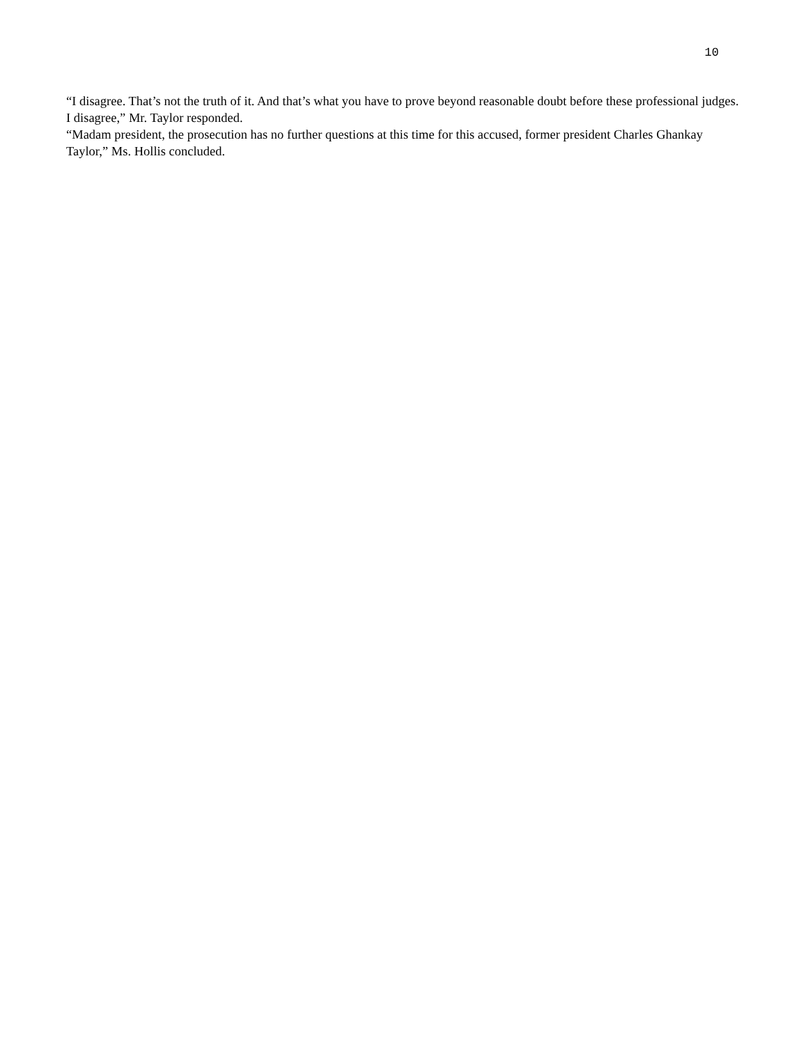10
“I disagree. That’s not the truth of it. And that’s what you have to prove beyond reasonable doubt before these professional judges. I disagree,” Mr. Taylor responded.
“Madam president, the prosecution has no further questions at this time for this accused, former president Charles Ghankay Taylor,” Ms. Hollis concluded.